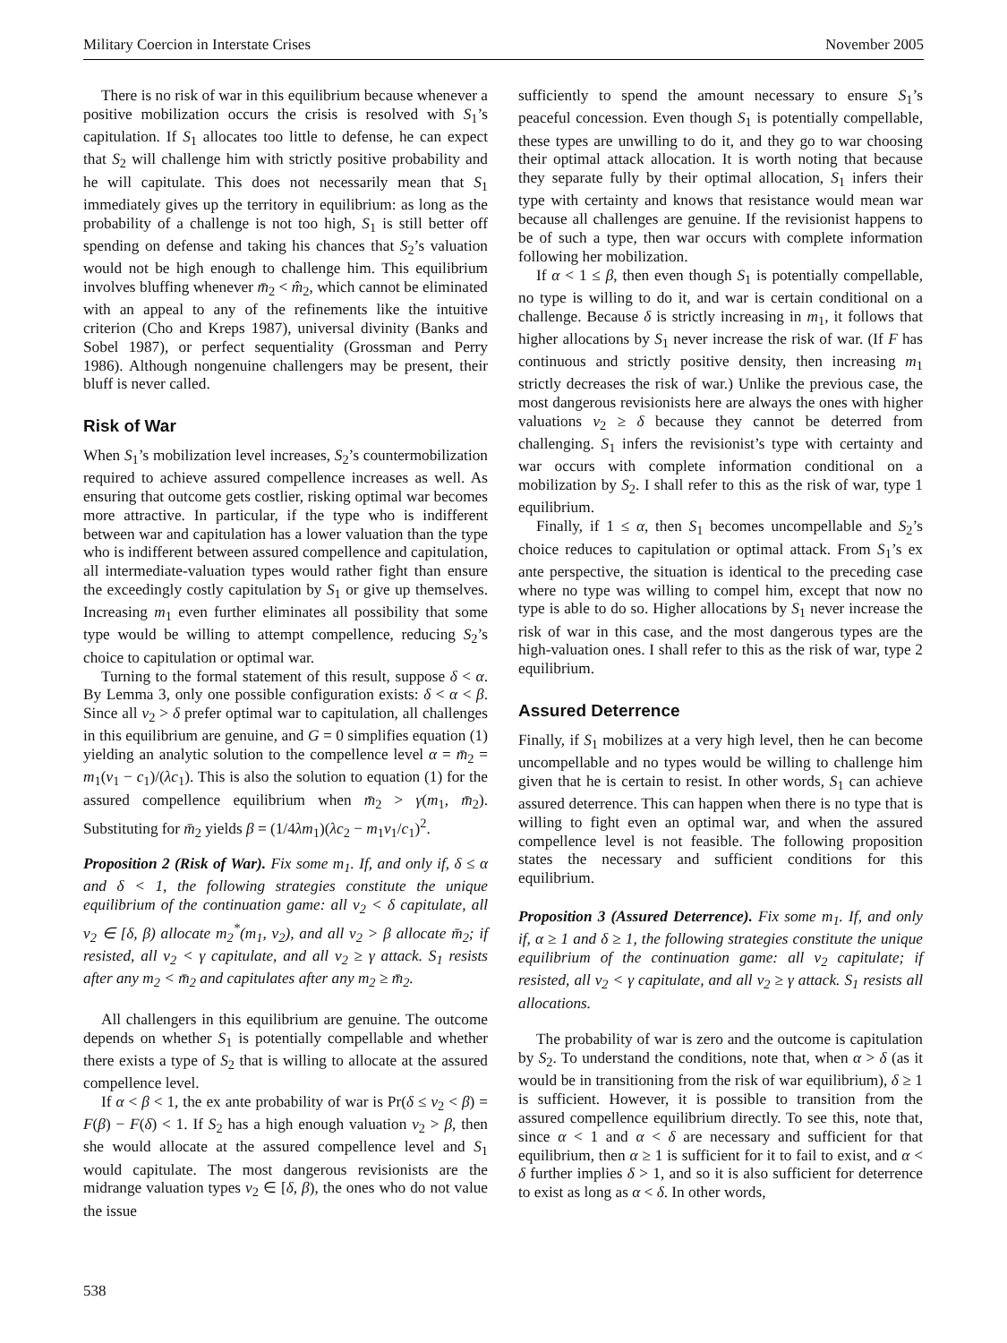Military Coercion in Interstate Crises November 2005
There is no risk of war in this equilibrium because whenever a positive mobilization occurs the crisis is resolved with S<sub>1</sub>’s capitulation. If S<sub>1</sub> allocates too little to defense, he can expect that S<sub>2</sub> will challenge him with strictly positive probability and he will capitulate. This does not necessarily mean that S<sub>1</sub> immediately gives up the territory in equilibrium: as long as the probability of a challenge is not too high, S<sub>1</sub> is still better off spending on defense and taking his chances that S<sub>2</sub>’s valuation would not be high enough to challenge him. This equilibrium involves bluffing whenever m̄<sub>2</sub> < m̂<sub>2</sub>, which cannot be eliminated with an appeal to any of the refinements like the intuitive criterion (Cho and Kreps 1987), universal divinity (Banks and Sobel 1987), or perfect sequentiality (Grossman and Perry 1986). Although nongenuine challengers may be present, their bluff is never called.
Risk of War
When S<sub>1</sub>’s mobilization level increases, S<sub>2</sub>’s countermobilization required to achieve assured compellence increases as well. As ensuring that outcome gets costlier, risking optimal war becomes more attractive. In particular, if the type who is indifferent between war and capitulation has a lower valuation than the type who is indifferent between assured compellence and capitulation, all intermediate-valuation types would rather fight than ensure the exceedingly costly capitulation by S<sub>1</sub> or give up themselves. Increasing m<sub>1</sub> even further eliminates all possibility that some type would be willing to attempt compellence, reducing S<sub>2</sub>’s choice to capitulation or optimal war.
Turning to the formal statement of this result, suppose δ < α. By Lemma 3, only one possible configuration exists: δ < α < β. Since all v<sub>2</sub> > δ prefer optimal war to capitulation, all challenges in this equilibrium are genuine, and G = 0 simplifies equation (1) yielding an analytic solution to the compellence level α = m̄<sub>2</sub> = m<sub>1</sub>(v<sub>1</sub> − c<sub>1</sub>)/(λc<sub>1</sub>). This is also the solution to equation (1) for the assured compellence equilibrium when m̄<sub>2</sub> > γ(m<sub>1</sub>, m̄<sub>2</sub>). Substituting for m̄<sub>2</sub> yields β = (1/4λm<sub>1</sub>)(λc<sub>2</sub> − m<sub>1</sub>v<sub>1</sub>/c<sub>1</sub>)<sup>2</sup>.
Proposition 2 (Risk of War). Fix some m<sub>1</sub>. If, and only if, δ ≤ α and δ < 1, the following strategies constitute the unique equilibrium of the continuation game: all v<sub>2</sub> < δ capitulate, all v<sub>2</sub> ∈ [δ, β) allocate m<sub>2</sub><sup>*</sup>(m<sub>1</sub>, v<sub>2</sub>), and all v<sub>2</sub> > β allocate m̄<sub>2</sub>; if resisted, all v<sub>2</sub> < γ capitulate, and all v<sub>2</sub> ≥ γ attack. S<sub>1</sub> resists after any m<sub>2</sub> < m̄<sub>2</sub> and capitulates after any m<sub>2</sub> ≥ m̄<sub>2</sub>.
All challengers in this equilibrium are genuine. The outcome depends on whether S<sub>1</sub> is potentially compellable and whether there exists a type of S<sub>2</sub> that is willing to allocate at the assured compellence level.
If α < β < 1, the ex ante probability of war is Pr(δ ≤ v<sub>2</sub> < β) = F(β) − F(δ) < 1. If S<sub>2</sub> has a high enough valuation v<sub>2</sub> > β, then she would allocate at the assured compellence level and S<sub>1</sub> would capitulate. The most dangerous revisionists are the midrange valuation types v<sub>2</sub> ∈ [δ, β), the ones who do not value the issue
sufficiently to spend the amount necessary to ensure S<sub>1</sub>’s peaceful concession. Even though S<sub>1</sub> is potentially compellable, these types are unwilling to do it, and they go to war choosing their optimal attack allocation. It is worth noting that because they separate fully by their optimal allocation, S<sub>1</sub> infers their type with certainty and knows that resistance would mean war because all challenges are genuine. If the revisionist happens to be of such a type, then war occurs with complete information following her mobilization.
If α < 1 ≤ β, then even though S<sub>1</sub> is potentially compellable, no type is willing to do it, and war is certain conditional on a challenge. Because δ is strictly increasing in m<sub>1</sub>, it follows that higher allocations by S<sub>1</sub> never increase the risk of war. (If F has continuous and strictly positive density, then increasing m<sub>1</sub> strictly decreases the risk of war.) Unlike the previous case, the most dangerous revisionists here are always the ones with higher valuations v<sub>2</sub> ≥ δ because they cannot be deterred from challenging. S<sub>1</sub> infers the revisionist’s type with certainty and war occurs with complete information conditional on a mobilization by S<sub>2</sub>. I shall refer to this as the risk of war, type 1 equilibrium.
Finally, if 1 ≤ α, then S<sub>1</sub> becomes uncompellable and S<sub>2</sub>’s choice reduces to capitulation or optimal attack. From S<sub>1</sub>’s ex ante perspective, the situation is identical to the preceding case where no type was willing to compel him, except that now no type is able to do so. Higher allocations by S<sub>1</sub> never increase the risk of war in this case, and the most dangerous types are the high-valuation ones. I shall refer to this as the risk of war, type 2 equilibrium.
Assured Deterrence
Finally, if S<sub>1</sub> mobilizes at a very high level, then he can become uncompellable and no types would be willing to challenge him given that he is certain to resist. In other words, S<sub>1</sub> can achieve assured deterrence. This can happen when there is no type that is willing to fight even an optimal war, and when the assured compellence level is not feasible. The following proposition states the necessary and sufficient conditions for this equilibrium.
Proposition 3 (Assured Deterrence). Fix some m<sub>1</sub>. If, and only if, α ≥ 1 and δ ≥ 1, the following strategies constitute the unique equilibrium of the continuation game: all v<sub>2</sub> capitulate; if resisted, all v<sub>2</sub> < γ capitulate, and all v<sub>2</sub> ≥ γ attack. S<sub>1</sub> resists all allocations.
The probability of war is zero and the outcome is capitulation by S<sub>2</sub>. To understand the conditions, note that, when α > δ (as it would be in transitioning from the risk of war equilibrium), δ ≥ 1 is sufficient. However, it is possible to transition from the assured compellence equilibrium directly. To see this, note that, since α < 1 and α < δ are necessary and sufficient for that equilibrium, then α ≥ 1 is sufficient for it to fail to exist, and α < δ further implies δ > 1, and so it is also sufficient for deterrence to exist as long as α < δ. In other words,
538